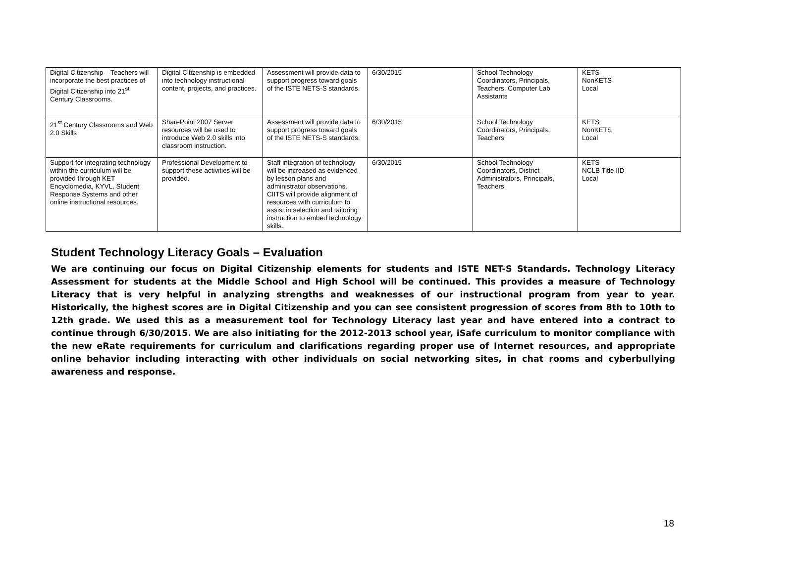| Digital Citizenship – Teachers will incorporate the best practices of Digital Citizenship into 21<sup>st</sup> Century Classrooms. | Digital Citizenship is embedded into technology instructional content, projects, and practices. | Assessment will provide data to support progress toward goals of the ISTE NETS-S standards. | 6/30/2015 | School Technology Coordinators, Principals, Teachers, Computer Lab Assistants | KETS NonKETS Local |
| 21<sup>st</sup> Century Classrooms and Web 2.0 Skills | SharePoint 2007 Server resources will be used to introduce Web 2.0 skills into classroom instruction. | Assessment will provide data to support progress toward goals of the ISTE NETS-S standards. | 6/30/2015 | School Technology Coordinators, Principals, Teachers | KETS NonKETS Local |
| Support for integrating technology within the curriculum will be provided through KET Encyclomedia, KYVL, Student Response Systems and other online instructional resources. | Professional Development to support these activities will be provided. | Staff integration of technology will be increased as evidenced by lesson plans and administrator observations. CIITS will provide alignment of resources with curriculum to assist in selection and tailoring instruction to embed technology skills. | 6/30/2015 | School Technology Coordinators, District Administrators, Principals, Teachers | KETS NCLB Title IID Local |
Student Technology Literacy Goals – Evaluation
We are continuing our focus on Digital Citizenship elements for students and ISTE NET-S Standards. Technology Literacy Assessment for students at the Middle School and High School will be continued. This provides a measure of Technology Literacy that is very helpful in analyzing strengths and weaknesses of our instructional program from year to year. Historically, the highest scores are in Digital Citizenship and you can see consistent progression of scores from 8th to 10th to 12th grade. We used this as a measurement tool for Technology Literacy last year and have entered into a contract to continue through 6/30/2015. We are also initiating for the 2012-2013 school year, iSafe curriculum to monitor compliance with the new eRate requirements for curriculum and clarifications regarding proper use of Internet resources, and appropriate online behavior including interacting with other individuals on social networking sites, in chat rooms and cyberbullying awareness and response.
18